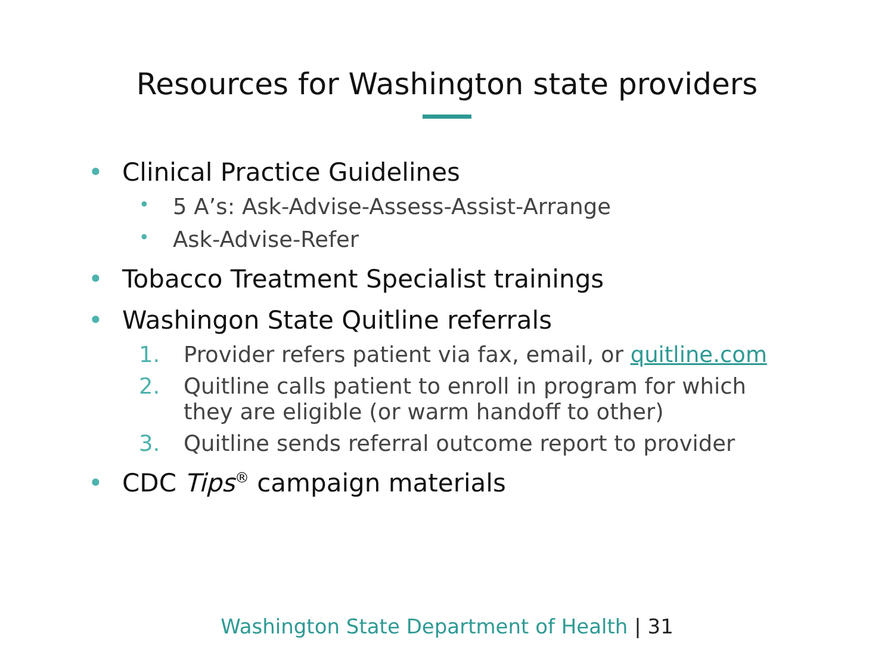Resources for Washington state providers
• Clinical Practice Guidelines
• 5 A’s: Ask-Advise-Assess-Assist-Arrange
• Ask-Advise-Refer
• Tobacco Treatment Specialist trainings
• Washingon State Quitline referrals
1. Provider refers patient via fax, email, or quitline.com
2. Quitline calls patient to enroll in program for which
they are eligible (or warm handoff to other)
3. Quitline sends referral outcome report to provider
• CDC Tips<sup>®</sup> campaign materials
Washington State Department of Health | 31